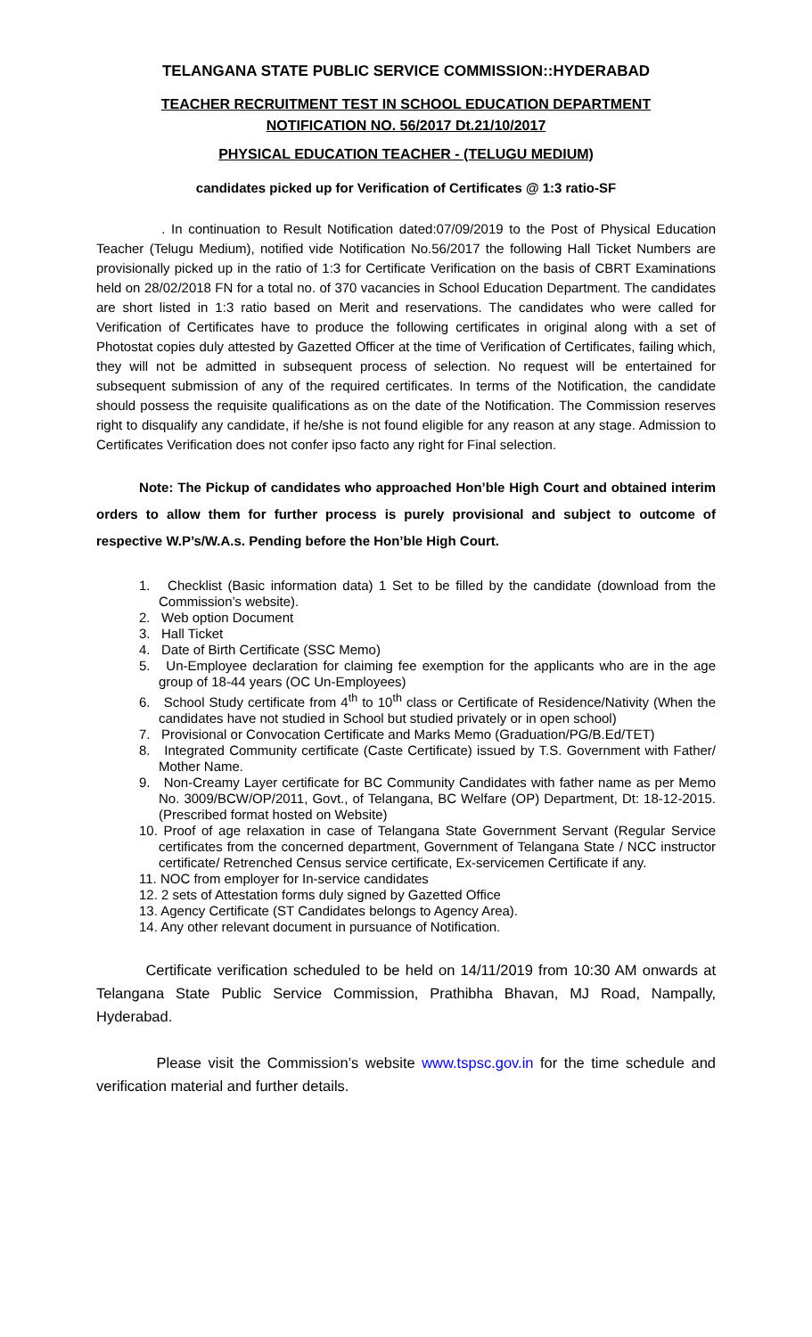TELANGANA STATE PUBLIC SERVICE COMMISSION::HYDERABAD
TEACHER RECRUITMENT TEST IN SCHOOL EDUCATION DEPARTMENT
NOTIFICATION NO. 56/2017 Dt.21/10/2017
PHYSICAL EDUCATION TEACHER - (TELUGU MEDIUM)
candidates picked up for Verification of Certificates @ 1:3 ratio-SF
. In continuation to Result Notification dated:07/09/2019 to the Post of Physical Education Teacher (Telugu Medium), notified vide Notification No.56/2017 the following Hall Ticket Numbers are provisionally picked up in the ratio of 1:3 for Certificate Verification on the basis of CBRT Examinations held on 28/02/2018 FN for a total no. of 370 vacancies in School Education Department. The candidates are short listed in 1:3 ratio based on Merit and reservations. The candidates who were called for Verification of Certificates have to produce the following certificates in original along with a set of Photostat copies duly attested by Gazetted Officer at the time of Verification of Certificates, failing which, they will not be admitted in subsequent process of selection. No request will be entertained for subsequent submission of any of the required certificates. In terms of the Notification, the candidate should possess the requisite qualifications as on the date of the Notification. The Commission reserves right to disqualify any candidate, if he/she is not found eligible for any reason at any stage. Admission to Certificates Verification does not confer ipso facto any right for Final selection.
Note: The Pickup of candidates who approached Hon’ble High Court and obtained interim orders to allow them for further process is purely provisional and subject to outcome of respective W.P’s/W.A.s. Pending before the Hon’ble High Court.
1. Checklist (Basic information data) 1 Set to be filled by the candidate (download from the Commission’s website).
2. Web option Document
3. Hall Ticket
4. Date of Birth Certificate (SSC Memo)
5. Un-Employee declaration for claiming fee exemption for the applicants who are in the age group of 18-44 years (OC Un-Employees)
6. School Study certificate from 4<sup>th</sup> to 10<sup>th</sup> class or Certificate of Residence/Nativity (When the candidates have not studied in School but studied privately or in open school)
7. Provisional or Convocation Certificate and Marks Memo (Graduation/PG/B.Ed/TET)
8. Integrated Community certificate (Caste Certificate) issued by T.S. Government with Father/ Mother Name.
9. Non-Creamy Layer certificate for BC Community Candidates with father name as per Memo No. 3009/BCW/OP/2011, Govt., of Telangana, BC Welfare (OP) Department, Dt: 18-12-2015. (Prescribed format hosted on Website)
10. Proof of age relaxation in case of Telangana State Government Servant (Regular Service certificates from the concerned department, Government of Telangana State / NCC instructor certificate/ Retrenched Census service certificate, Ex-servicemen Certificate if any.
11. NOC from employer for In-service candidates
12. 2 sets of Attestation forms duly signed by Gazetted Office
13. Agency Certificate (ST Candidates belongs to Agency Area).
14. Any other relevant document in pursuance of Notification.
Certificate verification scheduled to be held on 14/11/2019 from 10:30 AM onwards at Telangana State Public Service Commission, Prathibha Bhavan, MJ Road, Nampally, Hyderabad.
Please visit the Commission’s website www.tspsc.gov.in for the time schedule and verification material and further details.